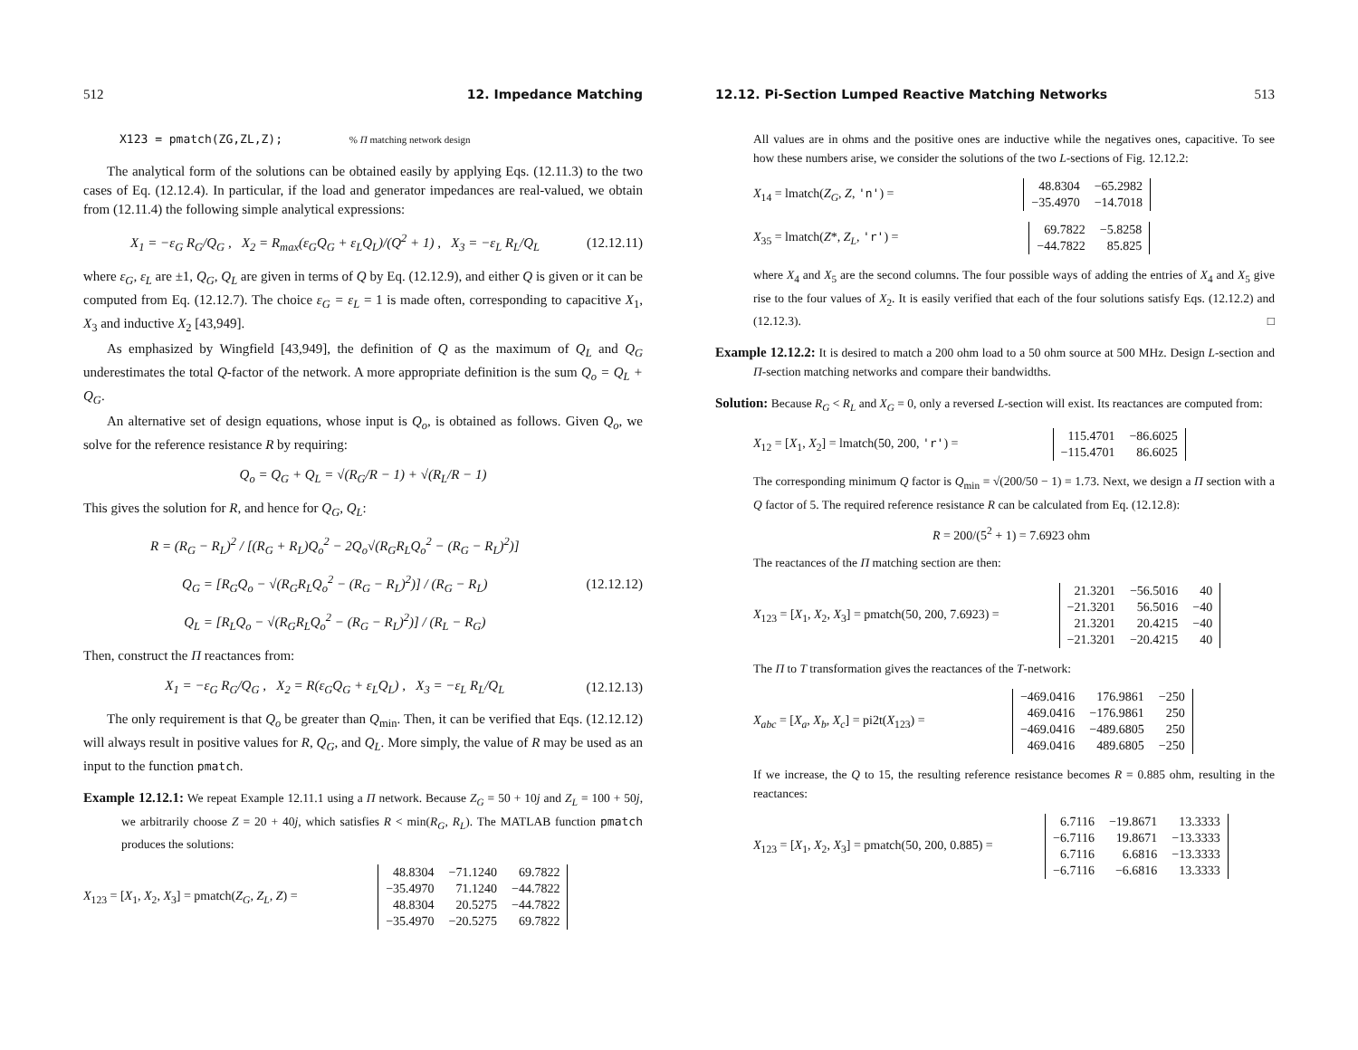512 12. Impedance Matching
X123 = pmatch(ZG,ZL,Z); % Π matching network design
The analytical form of the solutions can be obtained easily by applying Eqs. (12.11.3) to the two cases of Eq. (12.12.4). In particular, if the load and generator impedances are real-valued, we obtain from (12.11.4) the following simple analytical expressions:
X<sub>1</sub> = −ε<sub>G</sub> R<sub>G</sub>/Q<sub>G</sub> , X<sub>2</sub> = R<sub>max</sub>(ε<sub>G</sub>Q<sub>G</sub> + ε<sub>L</sub>Q<sub>L</sub>)/(Q<sup>2</sup> + 1) , X<sub>3</sub> = −ε<sub>L</sub> R<sub>L</sub>/Q<sub>L</sub> (12.12.11)
where ε<sub>G</sub>, ε<sub>L</sub> are ±1, Q<sub>G</sub>, Q<sub>L</sub> are given in terms of Q by Eq. (12.12.9), and either Q is given or it can be computed from Eq. (12.12.7). The choice ε<sub>G</sub> = ε<sub>L</sub> = 1 is made often, corresponding to capacitive X<sub>1</sub>, X<sub>3</sub> and inductive X<sub>2</sub> [43,949].
As emphasized by Wingfield [43,949], the definition of Q as the maximum of Q<sub>L</sub> and Q<sub>G</sub> underestimates the total Q-factor of the network. A more appropriate definition is the sum Q<sub>o</sub> = Q<sub>L</sub> + Q<sub>G</sub>.
An alternative set of design equations, whose input is Q<sub>o</sub>, is obtained as follows. Given Q<sub>o</sub>, we solve for the reference resistance R by requiring:
Q<sub>o</sub> = Q<sub>G</sub> + Q<sub>L</sub> = √(R<sub>G</sub>/R − 1) + √(R<sub>L</sub>/R − 1)
This gives the solution for R, and hence for Q<sub>G</sub>, Q<sub>L</sub>:
R = (R<sub>G</sub> − R<sub>L</sub>)<sup>2</sup> / [(R<sub>G</sub> + R<sub>L</sub>)Q<sub>o</sub><sup>2</sup> − 2Q<sub>o</sub>√(R<sub>G</sub>R<sub>L</sub>Q<sub>o</sub><sup>2</sup> − (R<sub>G</sub> − R<sub>L</sub>)<sup>2</sup>)]
Q<sub>G</sub> = [R<sub>G</sub>Q<sub>o</sub> − √(R<sub>G</sub>R<sub>L</sub>Q<sub>o</sub><sup>2</sup> − (R<sub>G</sub> − R<sub>L</sub>)<sup>2</sup>)] / (R<sub>G</sub> − R<sub>L</sub>)
Q<sub>L</sub> = [R<sub>L</sub>Q<sub>o</sub> − √(R<sub>G</sub>R<sub>L</sub>Q<sub>o</sub><sup>2</sup> − (R<sub>G</sub> − R<sub>L</sub>)<sup>2</sup>)] / (R<sub>L</sub> − R<sub>G</sub>) (12.12.12)
Then, construct the Π reactances from:
X<sub>1</sub> = −ε<sub>G</sub> R<sub>G</sub>/Q<sub>G</sub> , X<sub>2</sub> = R(ε<sub>G</sub>Q<sub>G</sub> + ε<sub>L</sub>Q<sub>L</sub>) , X<sub>3</sub> = −ε<sub>L</sub> R<sub>L</sub>/Q<sub>L</sub> (12.12.13)
The only requirement is that Q<sub>o</sub> be greater than Q<sub>min</sub>. Then, it can be verified that Eqs. (12.12.12) will always result in positive values for R, Q<sub>G</sub>, and Q<sub>L</sub>. More simply, the value of R may be used as an input to the function pmatch.
Example 12.12.1: We repeat Example 12.11.1 using a Π network. Because Z<sub>G</sub> = 50 + 10j and Z<sub>L</sub> = 100 + 50j, we arbitrarily choose Z = 20 + 40j, which satisfies R < min(R<sub>G</sub>, R<sub>L</sub>). The MATLAB function pmatch produces the solutions:
X<sub>123</sub> = [X<sub>1</sub>, X<sub>2</sub>, X<sub>3</sub>] = pmatch(Z<sub>G</sub>, Z<sub>L</sub>, Z) =
| 48.8304 | −71.1240 | 69.7822 |
| −35.4970 | 71.1240 | −44.7822 |
| 48.8304 | 20.5275 | −44.7822 |
| −35.4970 | −20.5275 | 69.7822 |
12.12. Pi-Section Lumped Reactive Matching Networks 513
All values are in ohms and the positive ones are inductive while the negatives ones, capacitive. To see how these numbers arise, we consider the solutions of the two L-sections of Fig. 12.12.2:
X<sub>14</sub> = lmatch(Z<sub>G</sub>, Z, 'n') =
| 48.8304 | −65.2982 |
| −35.4970 | −14.7018 |
X<sub>35</sub> = lmatch(Z*, Z<sub>L</sub>, 'r') =
| 69.7822 | −5.8258 |
| −44.7822 | 85.825 |
where X<sub>4</sub> and X<sub>5</sub> are the second columns. The four possible ways of adding the entries of X<sub>4</sub> and X<sub>5</sub> give rise to the four values of X<sub>2</sub>. It is easily verified that each of the four solutions satisfy Eqs. (12.12.2) and (12.12.3). □
Example 12.12.2: It is desired to match a 200 ohm load to a 50 ohm source at 500 MHz. Design L-section and Π-section matching networks and compare their bandwidths.
Solution: Because R<sub>G</sub> < R<sub>L</sub> and X<sub>G</sub> = 0, only a reversed L-section will exist. Its reactances are computed from:
X<sub>12</sub> = [X<sub>1</sub>, X<sub>2</sub>] = lmatch(50, 200, 'r') =
| 115.4701 | −86.6025 |
| −115.4701 | 86.6025 |
The corresponding minimum Q factor is Q<sub>min</sub> = √(200/50 − 1) = 1.73. Next, we design a Π section with a Q factor of 5. The required reference resistance R can be calculated from Eq. (12.12.8):
R = 200/(5<sup>2</sup> + 1) = 7.6923 ohm
The reactances of the Π matching section are then:
X<sub>123</sub> = [X<sub>1</sub>, X<sub>2</sub>, X<sub>3</sub>] = pmatch(50, 200, 7.6923) =
| 21.3201 | −56.5016 | 40 |
| −21.3201 | 56.5016 | −40 |
| 21.3201 | 20.4215 | −40 |
| −21.3201 | −20.4215 | 40 |
The Π to T transformation gives the reactances of the T-network:
X<sub>abc</sub> = [X<sub>a</sub>, X<sub>b</sub>, X<sub>c</sub>] = pi2t(X<sub>123</sub>) =
| −469.0416 | 176.9861 | −250 |
| 469.0416 | −176.9861 | 250 |
| −469.0416 | −489.6805 | 250 |
| 469.0416 | 489.6805 | −250 |
If we increase, the Q to 15, the resulting reference resistance becomes R = 0.885 ohm, resulting in the reactances:
X<sub>123</sub> = [X<sub>1</sub>, X<sub>2</sub>, X<sub>3</sub>] = pmatch(50, 200, 0.885) =
| 6.7116 | −19.8671 | 13.3333 |
| −6.7116 | 19.8671 | −13.3333 |
| 6.7116 | 6.6816 | −13.3333 |
| −6.7116 | −6.6816 | 13.3333 |